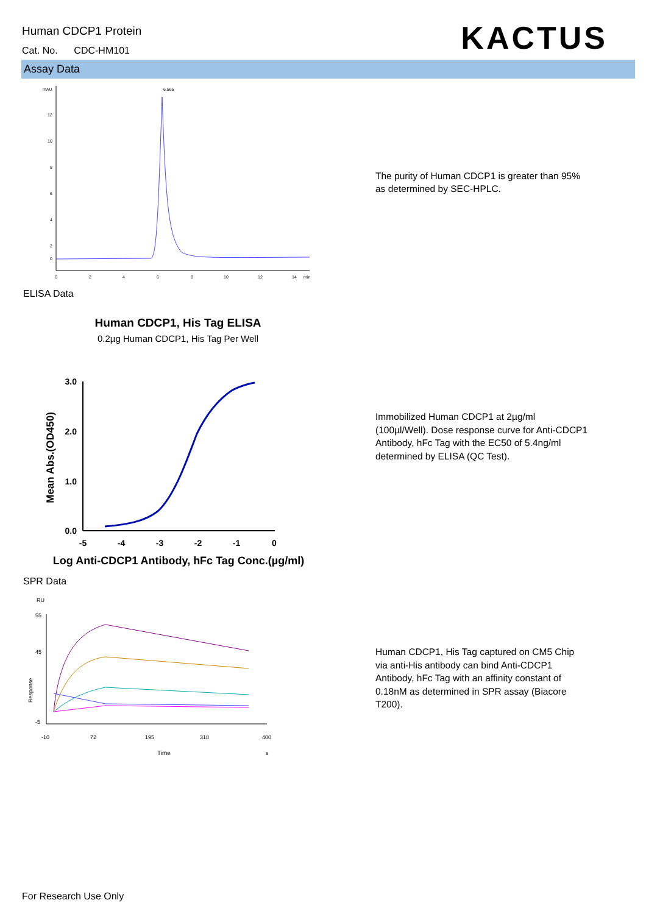Human CDCP1 Protein
Cat. No. CDC-HM101
KACTUS
Assay Data
mAU
12
10
8
6
4
2
0
0
2
4
6
8
10
12
14
min
6.565
The purity of Human CDCP1 is greater than 95% as determined by SEC-HPLC.
ELISA Data
Human CDCP1, His Tag ELISA
0.2µg Human CDCP1, His Tag Per Well
3.0
2.0
1.0
0.0
-5
-4
-3
-2
-1
0
Log Anti-CDCP1 Antibody, hFc Tag Conc.(µg/ml)
Mean Abs.(OD450)
Immobilized Human CDCP1 at 2µg/ml (100µl/Well). Dose response curve for Anti-CDCP1 Antibody, hFc Tag with the EC50 of 5.4ng/ml determined by ELISA (QC Test).
SPR Data
RU
55
45
-5
-10
72
195
318
400
Time
s
Response
Human CDCP1, His Tag captured on CM5 Chip via anti-His antibody can bind Anti-CDCP1 Antibody, hFc Tag with an affinity constant of 0.18nM as determined in SPR assay (Biacore T200).
For Research Use Only